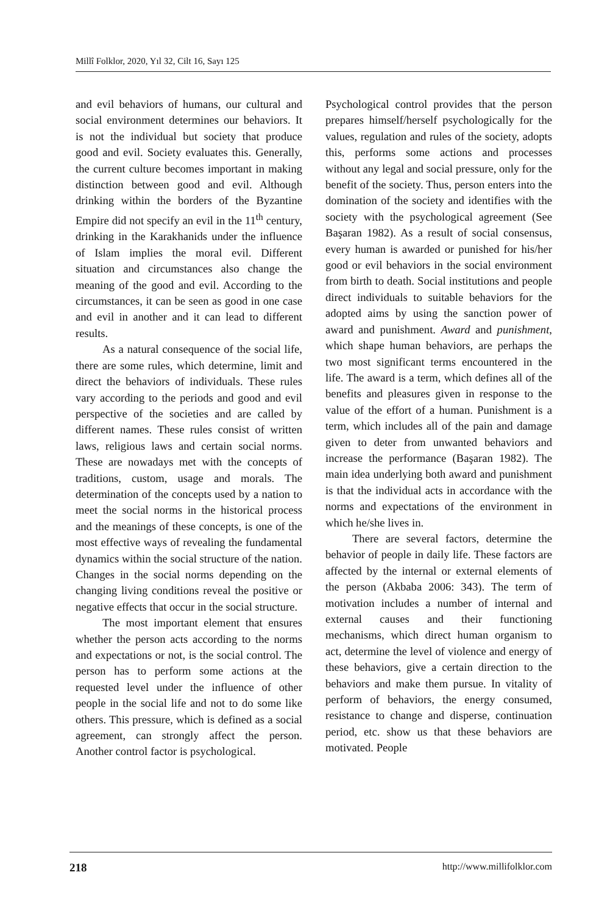Millî Folklor, 2020, Yıl 32, Cilt 16, Sayı 125
and evil behaviors of humans, our cultural and social environment determines our behaviors. It is not the individual but society that produce good and evil. Society evaluates this. Generally, the current culture becomes important in making distinction between good and evil. Although drinking within the borders of the Byzantine Empire did not specify an evil in the 11<sup>th</sup> century, drinking in the Karakhanids under the influence of Islam implies the moral evil. Different situation and circumstances also change the meaning of the good and evil. According to the circumstances, it can be seen as good in one case and evil in another and it can lead to different results.
As a natural consequence of the social life, there are some rules, which determine, limit and direct the behaviors of individuals. These rules vary according to the periods and good and evil perspective of the societies and are called by different names. These rules consist of written laws, religious laws and certain social norms. These are nowadays met with the concepts of traditions, custom, usage and morals. The determination of the concepts used by a nation to meet the social norms in the historical process and the meanings of these concepts, is one of the most effective ways of revealing the fundamental dynamics within the social structure of the nation. Changes in the social norms depending on the changing living conditions reveal the positive or negative effects that occur in the social structure.
The most important element that ensures whether the person acts according to the norms and expectations or not, is the social control. The person has to perform some actions at the requested level under the influence of other people in the social life and not to do some like others. This pressure, which is defined as a social agreement, can strongly affect the person. Another control factor is psychological.
Psychological control provides that the person prepares himself/herself psychologically for the values, regulation and rules of the society, adopts this, performs some actions and processes without any legal and social pressure, only for the benefit of the society. Thus, person enters into the domination of the society and identifies with the society with the psychological agreement (See Başaran 1982). As a result of social consensus, every human is awarded or punished for his/her good or evil behaviors in the social environment from birth to death. Social institutions and people direct individuals to suitable behaviors for the adopted aims by using the sanction power of award and punishment. Award and punishment, which shape human behaviors, are perhaps the two most significant terms encountered in the life. The award is a term, which defines all of the benefits and pleasures given in response to the value of the effort of a human. Punishment is a term, which includes all of the pain and damage given to deter from unwanted behaviors and increase the performance (Başaran 1982). The main idea underlying both award and punishment is that the individual acts in accordance with the norms and expectations of the environment in which he/she lives in.
There are several factors, determine the behavior of people in daily life. These factors are affected by the internal or external elements of the person (Akbaba 2006: 343). The term of motivation includes a number of internal and external causes and their functioning mechanisms, which direct human organism to act, determine the level of violence and energy of these behaviors, give a certain direction to the behaviors and make them pursue. In vitality of perform of behaviors, the energy consumed, resistance to change and disperse, continuation period, etc. show us that these behaviors are motivated. People
218 http://www.millifolklor.com